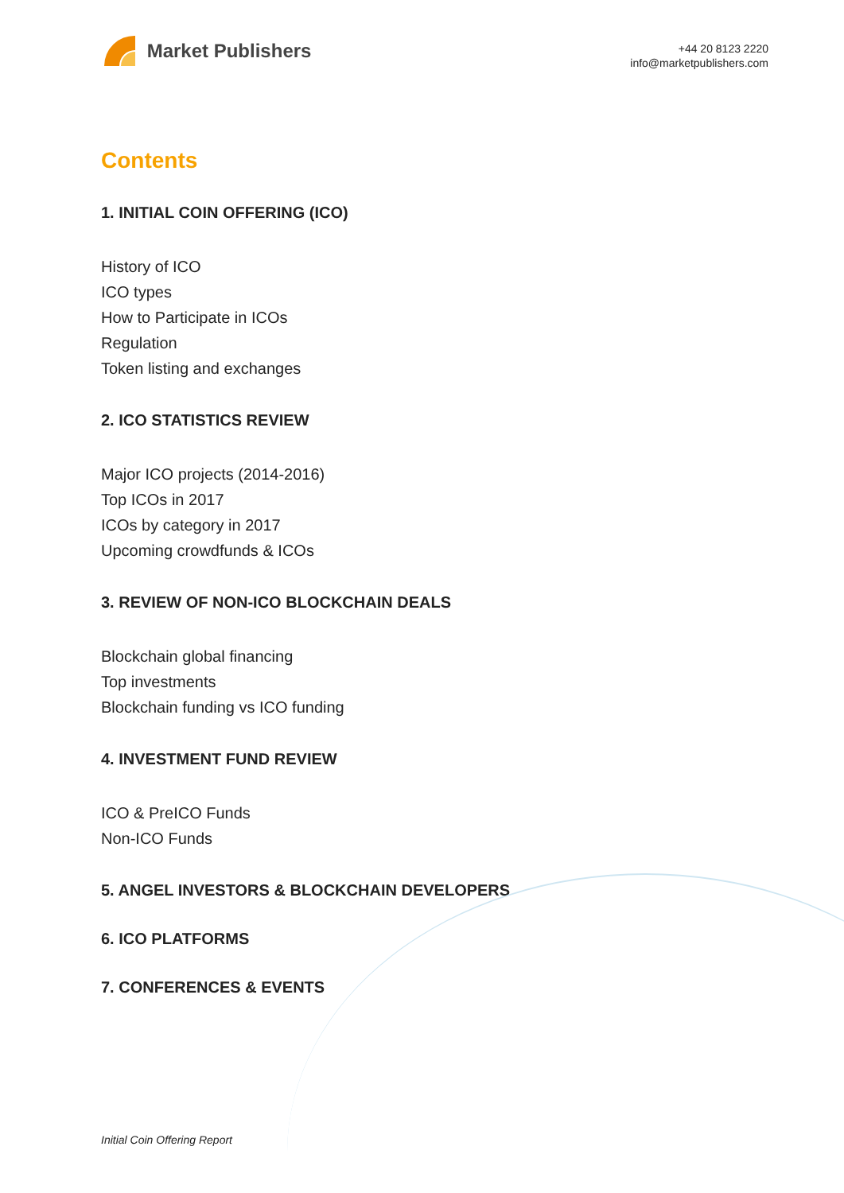Market Publishers
+44 20 8123 2220
info@marketpublishers.com
Contents
1. INITIAL COIN OFFERING (ICO)
History of ICO
ICO types
How to Participate in ICOs
Regulation
Token listing and exchanges
2. ICO STATISTICS REVIEW
Major ICO projects (2014-2016)
Top ICOs in 2017
ICOs by category in 2017
Upcoming crowdfunds & ICOs
3. REVIEW OF NON-ICO BLOCKCHAIN DEALS
Blockchain global financing
Top investments
Blockchain funding vs ICO funding
4. INVESTMENT FUND REVIEW
ICO & PreICO Funds
Non-ICO Funds
5. ANGEL INVESTORS & BLOCKCHAIN DEVELOPERS
6. ICO PLATFORMS
7. CONFERENCES & EVENTS
Initial Coin Offering Report